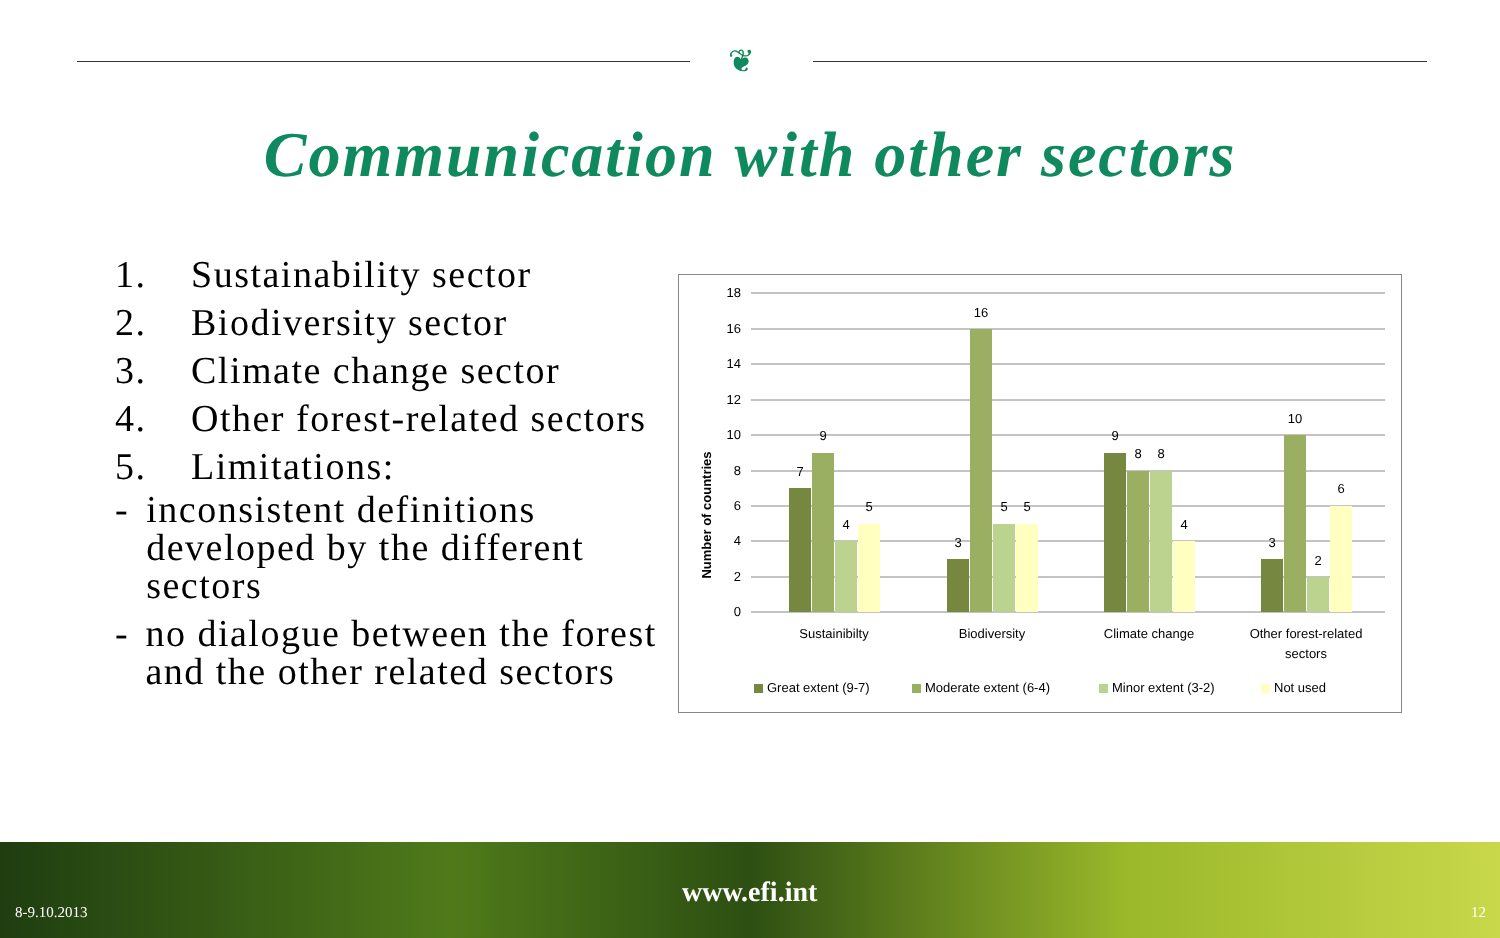❦
Communication with other sectors
1. Sustainability sector
2. Biodiversity sector
3. Climate change sector
4. Other forest-related sectors
5. Limitations:
- inconsistent definitions developed by the different sectors
- no dialogue between the forest and the other related sectors
18
16
14
12
10
8
6
4
2
0
Number of countries
7
9
4
5
3
16
5
5
9
8
8
4
3
10
2
6
Sustainibilty
Biodiversity
Climate change
Other forest-related
sectors
Great extent (9-7)
Moderate extent (6-4)
Minor extent (3-2)
Not used
8-9.10.2013
www.efi.int
12